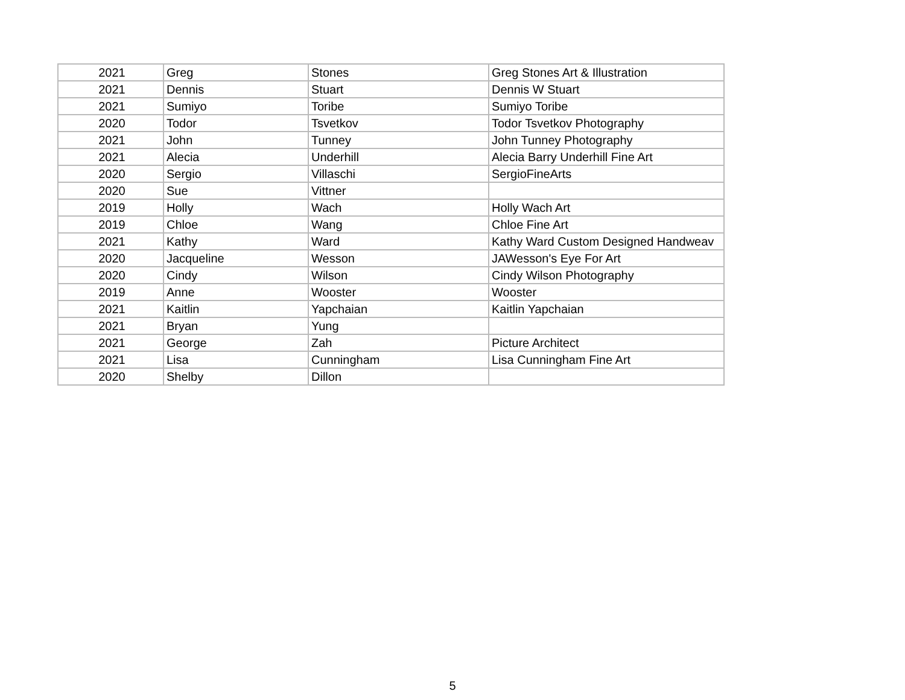| 2021 | Greg | Stones | Greg Stones Art & Illustration |
| 2021 | Dennis | Stuart | Dennis W Stuart |
| 2021 | Sumiyo | Toribe | Sumiyo Toribe |
| 2020 | Todor | Tsvetkov | Todor Tsvetkov Photography |
| 2021 | John | Tunney | John Tunney Photography |
| 2021 | Alecia | Underhill | Alecia Barry Underhill Fine Art |
| 2020 | Sergio | Villaschi | SergioFineArts |
| 2020 | Sue | Vittner | |
| 2019 | Holly | Wach | Holly Wach Art |
| 2019 | Chloe | Wang | Chloe Fine Art |
| 2021 | Kathy | Ward | Kathy Ward Custom Designed Handweav |
| 2020 | Jacqueline | Wesson | JAWesson's Eye For Art |
| 2020 | Cindy | Wilson | Cindy Wilson Photography |
| 2019 | Anne | Wooster | Wooster |
| 2021 | Kaitlin | Yapchaian | Kaitlin Yapchaian |
| 2021 | Bryan | Yung | |
| 2021 | George | Zah | Picture Architect |
| 2021 | Lisa | Cunningham | Lisa Cunningham Fine Art |
| 2020 | Shelby | Dillon | |
5